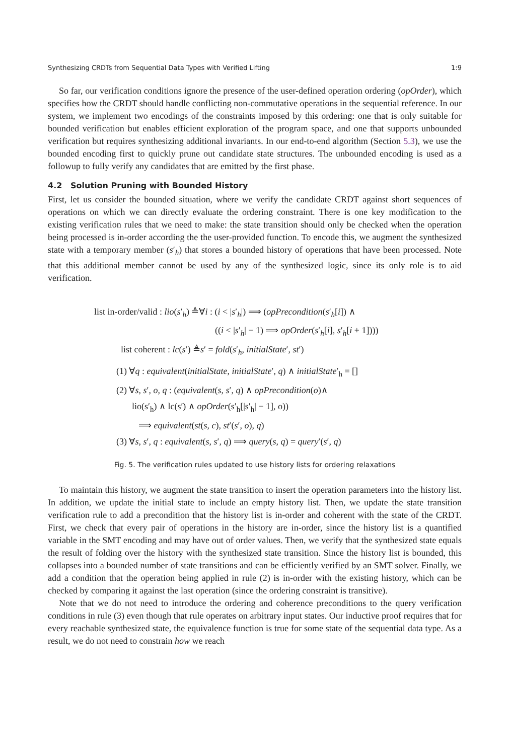Synthesizing CRDTs from Sequential Data Types with Verified Lifting 1:9
So far, our verification conditions ignore the presence of the user-defined operation ordering (opOrder), which specifies how the CRDT should handle conflicting non-commutative operations in the sequential reference. In our system, we implement two encodings of the constraints imposed by this ordering: one that is only suitable for bounded verification but enables efficient exploration of the program space, and one that supports unbounded verification but requires synthesizing additional invariants. In our end-to-end algorithm (Section 5.3), we use the bounded encoding first to quickly prune out candidate state structures. The unbounded encoding is used as a followup to fully verify any candidates that are emitted by the first phase.
4.2 Solution Pruning with Bounded History
First, let us consider the bounded situation, where we verify the candidate CRDT against short sequences of operations on which we can directly evaluate the ordering constraint. There is one key modification to the existing verification rules that we need to make: the state transition should only be checked when the operation being processed is in-order according the the user-provided function. To encode this, we augment the synthesized state with a temporary member (s′<sub>h</sub>) that stores a bounded history of operations that have been processed. Note that this additional member cannot be used by any of the synthesized logic, since its only role is to aid verification.
list in-order/valid : lio(s′<sub>h</sub>) ≜∀i : (i < |s′<sub>h</sub>|) ⟹ (opPrecondition(s′<sub>h</sub>[i]) ∧
((i < |s′<sub>h</sub>| − 1) ⟹ opOrder(s′<sub>h</sub>[i], s′<sub>h</sub>[i + 1])))
list coherent : lc(s′) ≜s′ = fold(s′<sub>h</sub>, initialState′, st′)
(1) ∀q : equivalent(initialState, initialState′, q) ∧ initialState′<sub>h</sub> = []
(2) ∀s, s′, o, q : (equivalent(s, s′, q) ∧ opPrecondition(o)∧
lio(s′<sub>h</sub>) ∧ lc(s′) ∧ opOrder(s′<sub>h</sub>[|s′<sub>h</sub>| − 1], o))
⟹ equivalent(st(s, c), st′(s′, o), q)
(3) ∀s, s′, q : equivalent(s, s′, q) ⟹ query(s, q) = query′(s′, q)
Fig. 5. The verification rules updated to use history lists for ordering relaxations
To maintain this history, we augment the state transition to insert the operation parameters into the history list. In addition, we update the initial state to include an empty history list. Then, we update the state transition verification rule to add a precondition that the history list is in-order and coherent with the state of the CRDT. First, we check that every pair of operations in the history are in-order, since the history list is a quantified variable in the SMT encoding and may have out of order values. Then, we verify that the synthesized state equals the result of folding over the history with the synthesized state transition. Since the history list is bounded, this collapses into a bounded number of state transitions and can be efficiently verified by an SMT solver. Finally, we add a condition that the operation being applied in rule (2) is in-order with the existing history, which can be checked by comparing it against the last operation (since the ordering constraint is transitive).
Note that we do not need to introduce the ordering and coherence preconditions to the query verification conditions in rule (3) even though that rule operates on arbitrary input states. Our inductive proof requires that for every reachable synthesized state, the equivalence function is true for some state of the sequential data type. As a result, we do not need to constrain how we reach